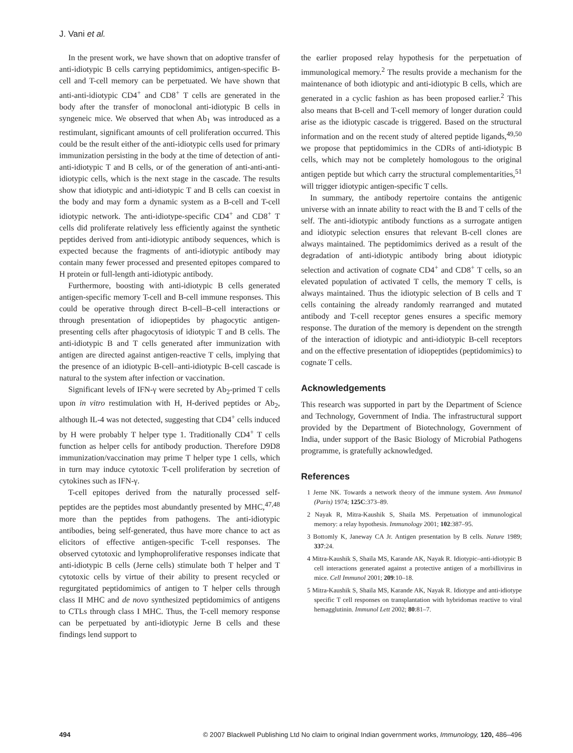J. Vani et al.
In the present work, we have shown that on adoptive transfer of anti-idiotypic B cells carrying peptidomimics, antigen-specific B-cell and T-cell memory can be perpetuated. We have shown that anti-anti-idiotypic CD4<sup>+</sup> and CD8<sup>+</sup> T cells are generated in the body after the transfer of monoclonal anti-idiotypic B cells in syngeneic mice. We observed that when Ab<sub>1</sub> was introduced as a restimulant, significant amounts of cell proliferation occurred. This could be the result either of the anti-idiotypic cells used for primary immunization persisting in the body at the time of detection of anti-anti-idiotypic T and B cells, or of the generation of anti-anti-anti-idiotypic cells, which is the next stage in the cascade. The results show that idiotypic and anti-idiotypic T and B cells can coexist in the body and may form a dynamic system as a B-cell and T-cell idiotypic network. The anti-idiotype-specific CD4<sup>+</sup> and CD8<sup>+</sup> T cells did proliferate relatively less efficiently against the synthetic peptides derived from anti-idiotypic antibody sequences, which is expected because the fragments of anti-idiotypic antibody may contain many fewer processed and presented epitopes compared to H protein or full-length anti-idiotypic antibody.
Furthermore, boosting with anti-idiotypic B cells generated antigen-specific memory T-cell and B-cell immune responses. This could be operative through direct B-cell–B-cell interactions or through presentation of idiopeptides by phagocytic antigen-presenting cells after phagocytosis of idiotypic T and B cells. The anti-idiotypic B and T cells generated after immunization with antigen are directed against antigen-reactive T cells, implying that the presence of an idiotypic B-cell–anti-idiotypic B-cell cascade is natural to the system after infection or vaccination.
Significant levels of IFN-γ were secreted by Ab<sub>2</sub>-primed T cells upon in vitro restimulation with H, H-derived peptides or Ab<sub>2</sub>, although IL-4 was not detected, suggesting that CD4<sup>+</sup> cells induced by H were probably T helper type 1. Traditionally CD4<sup>+</sup> T cells function as helper cells for antibody production. Therefore D9D8 immunization/vaccination may prime T helper type 1 cells, which in turn may induce cytotoxic T-cell proliferation by secretion of cytokines such as IFN-γ.
T-cell epitopes derived from the naturally processed self-peptides are the peptides most abundantly presented by MHC,<sup>47,48</sup> more than the peptides from pathogens. The anti-idiotypic antibodies, being self-generated, thus have more chance to act as elicitors of effective antigen-specific T-cell responses. The observed cytotoxic and lymphoproliferative responses indicate that anti-idiotypic B cells (Jerne cells) stimulate both T helper and T cytotoxic cells by virtue of their ability to present recycled or regurgitated peptidomimics of antigen to T helper cells through class II MHC and de novo synthesized peptidomimics of antigens to CTLs through class I MHC. Thus, the T-cell memory response can be perpetuated by anti-idiotypic Jerne B cells and these findings lend support to
the earlier proposed relay hypothesis for the perpetuation of immunological memory.<sup>2</sup> The results provide a mechanism for the maintenance of both idiotypic and anti-idiotypic B cells, which are generated in a cyclic fashion as has been proposed earlier.<sup>2</sup> This also means that B-cell and T-cell memory of longer duration could arise as the idiotypic cascade is triggered. Based on the structural information and on the recent study of altered peptide ligands,<sup>49,50</sup> we propose that peptidomimics in the CDRs of anti-idiotypic B cells, which may not be completely homologous to the original antigen peptide but which carry the structural complementarities,<sup>51</sup> will trigger idiotypic antigen-specific T cells.
In summary, the antibody repertoire contains the antigenic universe with an innate ability to react with the B and T cells of the self. The anti-idiotypic antibody functions as a surrogate antigen and idiotypic selection ensures that relevant B-cell clones are always maintained. The peptidomimics derived as a result of the degradation of anti-idiotypic antibody bring about idiotypic selection and activation of cognate CD4<sup>+</sup> and CD8<sup>+</sup> T cells, so an elevated population of activated T cells, the memory T cells, is always maintained. Thus the idiotypic selection of B cells and T cells containing the already randomly rearranged and mutated antibody and T-cell receptor genes ensures a specific memory response. The duration of the memory is dependent on the strength of the interaction of idiotypic and anti-idiotypic B-cell receptors and on the effective presentation of idiopeptides (peptidomimics) to cognate T cells.
Acknowledgements
This research was supported in part by the Department of Science and Technology, Government of India. The infrastructural support provided by the Department of Biotechnology, Government of India, under support of the Basic Biology of Microbial Pathogens programme, is gratefully acknowledged.
References
1 Jerne NK. Towards a network theory of the immune system. Ann Immunol (Paris) 1974; 125C:373–89.
2 Nayak R, Mitra-Kaushik S, Shaila MS. Perpetuation of immunological memory: a relay hypothesis. Immunology 2001; 102:387–95.
3 Bottomly K, Janeway CA Jr. Antigen presentation by B cells. Nature 1989; 337:24.
4 Mitra-Kaushik S, Shaila MS, Karande AK, Nayak R. Idiotypic–anti-idiotypic B cell interactions generated against a protective antigen of a morbillivirus in mice. Cell Immunol 2001; 209:10–18.
5 Mitra-Kaushik S, Shaila MS, Karande AK, Nayak R. Idiotype and anti-idiotype specific T cell responses on transplantation with hybridomas reactive to viral hemagglutinin. Immunol Lett 2002; 80:81–7.
494 © 2007 Blackwell Publishing Ltd No claim to original Indian government works, Immunology, 120, 486–496